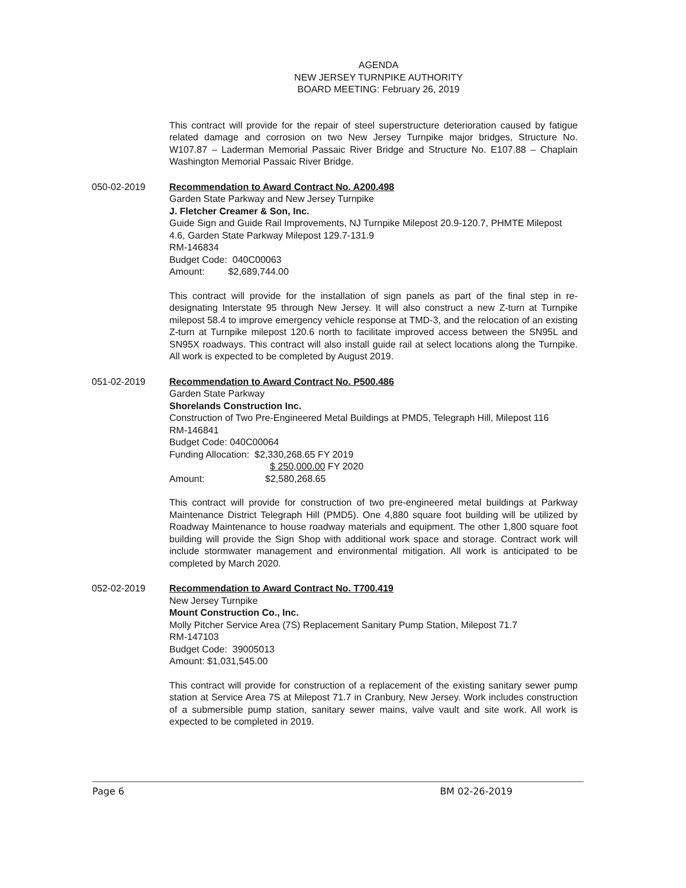AGENDA
NEW JERSEY TURNPIKE AUTHORITY
BOARD MEETING: February 26, 2019
This contract will provide for the repair of steel superstructure deterioration caused by fatigue related damage and corrosion on two New Jersey Turnpike major bridges, Structure No. W107.87 – Laderman Memorial Passaic River Bridge and Structure No. E107.88 – Chaplain Washington Memorial Passaic River Bridge.
050-02-2019 Recommendation to Award Contract No. A200.498
Garden State Parkway and New Jersey Turnpike
J. Fletcher Creamer & Son, Inc.
Guide Sign and Guide Rail Improvements, NJ Turnpike Milepost 20.9-120.7, PHMTE Milepost 4.6, Garden State Parkway Milepost 129.7-131.9
RM-146834
Budget Code: 040C00063
Amount: $2,689,744.00
This contract will provide for the installation of sign panels as part of the final step in re-designating Interstate 95 through New Jersey. It will also construct a new Z-turn at Turnpike milepost 58.4 to improve emergency vehicle response at TMD-3, and the relocation of an existing Z-turn at Turnpike milepost 120.6 north to facilitate improved access between the SN95L and SN95X roadways. This contract will also install guide rail at select locations along the Turnpike. All work is expected to be completed by August 2019.
051-02-2019 Recommendation to Award Contract No. P500.486
Garden State Parkway
Shorelands Construction Inc.
Construction of Two Pre-Engineered Metal Buildings at PMD5, Telegraph Hill, Milepost 116
RM-146841
Budget Code: 040C00064
Funding Allocation: $2,330,268.65 FY 2019
$ 250,000.00 FY 2020
Amount: $2,580,268.65
This contract will provide for construction of two pre-engineered metal buildings at Parkway Maintenance District Telegraph Hill (PMD5). One 4,880 square foot building will be utilized by Roadway Maintenance to house roadway materials and equipment. The other 1,800 square foot building will provide the Sign Shop with additional work space and storage. Contract work will include stormwater management and environmental mitigation. All work is anticipated to be completed by March 2020.
052-02-2019 Recommendation to Award Contract No. T700.419
New Jersey Turnpike
Mount Construction Co., Inc.
Molly Pitcher Service Area (7S) Replacement Sanitary Pump Station, Milepost 71.7
RM-147103
Budget Code: 39005013
Amount: $1,031,545.00
This contract will provide for construction of a replacement of the existing sanitary sewer pump station at Service Area 7S at Milepost 71.7 in Cranbury, New Jersey. Work includes construction of a submersible pump station, sanitary sewer mains, valve vault and site work. All work is expected to be completed in 2019.
Page 6 BM 02-26-2019